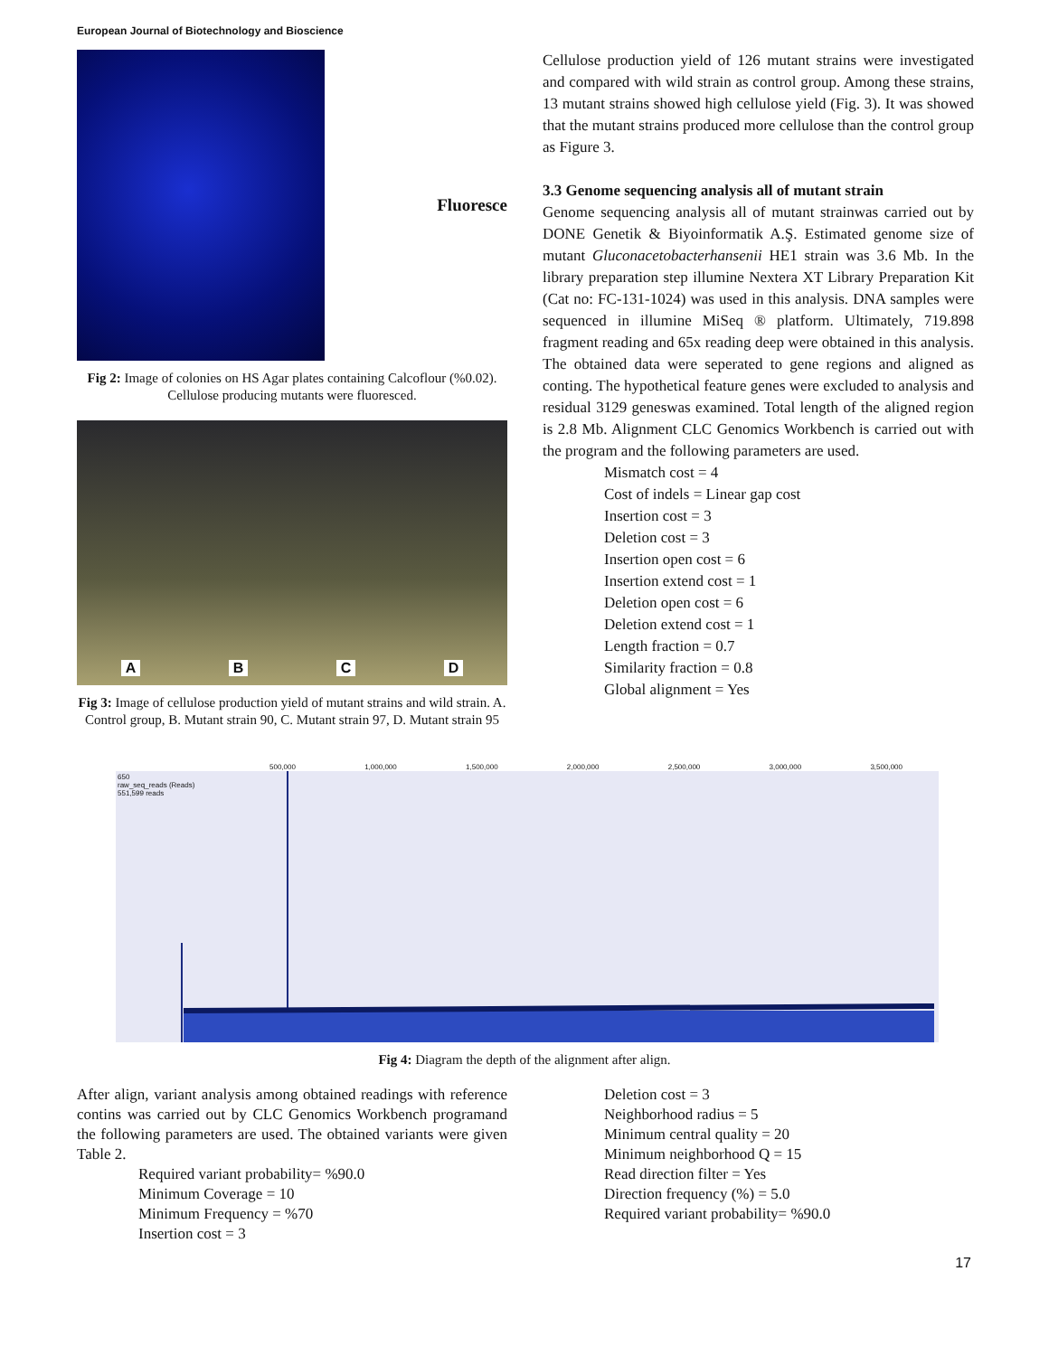European Journal of Biotechnology and Bioscience
Fluoresce
Fig 2: Image of colonies on HS Agar plates containing Calcoflour (%0.02). Cellulose producing mutants were fluoresced.
A B C D
Fig 3: Image of cellulose production yield of mutant strains and wild strain. A. Control group, B. Mutant strain 90, C. Mutant strain 97, D. Mutant strain 95
Cellulose production yield of 126 mutant strains were investigated and compared with wild strain as control group. Among these strains, 13 mutant strains showed high cellulose yield (Fig. 3). It was showed that the mutant strains produced more cellulose than the control group as Figure 3.
3.3 Genome sequencing analysis all of mutant strain
Genome sequencing analysis all of mutant strainwas carried out by DONE Genetik & Biyoinformatik A.Ş. Estimated genome size of mutant Gluconacetobacterhansenii HE1 strain was 3.6 Mb. In the library preparation step illumine Nextera XT Library Preparation Kit (Cat no: FC-131-1024) was used in this analysis. DNA samples were sequenced in illumine MiSeq ® platform. Ultimately, 719.898 fragment reading and 65x reading deep were obtained in this analysis. The obtained data were seperated to gene regions and aligned as conting. The hypothetical feature genes were excluded to analysis and residual 3129 geneswas examined. Total length of the aligned region is 2.8 Mb. Alignment CLC Genomics Workbench is carried out with the program and the following parameters are used.
Mismatch cost = 4
Cost of indels = Linear gap cost
Insertion cost = 3
Deletion cost = 3
Insertion open cost = 6
Insertion extend cost = 1
Deletion open cost = 6
Deletion extend cost = 1
Length fraction = 0.7
Similarity fraction = 0.8
Global alignment = Yes
500,000 1,000,000 1,500,000 2,000,000 2,500,000 3,000,000 3,500,000
650
raw_seq_reads (Reads)
551,599 reads
Fig 4: Diagram the depth of the alignment after align.
After align, variant analysis among obtained readings with reference contins was carried out by CLC Genomics Workbench programand the following parameters are used. The obtained variants were given Table 2.
Required variant probability= %90.0
Minimum Coverage = 10
Minimum Frequency = %70
Insertion cost = 3
Deletion cost = 3
Neighborhood radius = 5
Minimum central quality = 20
Minimum neighborhood Q = 15
Read direction filter = Yes
Direction frequency (%) = 5.0
Required variant probability= %90.0
17